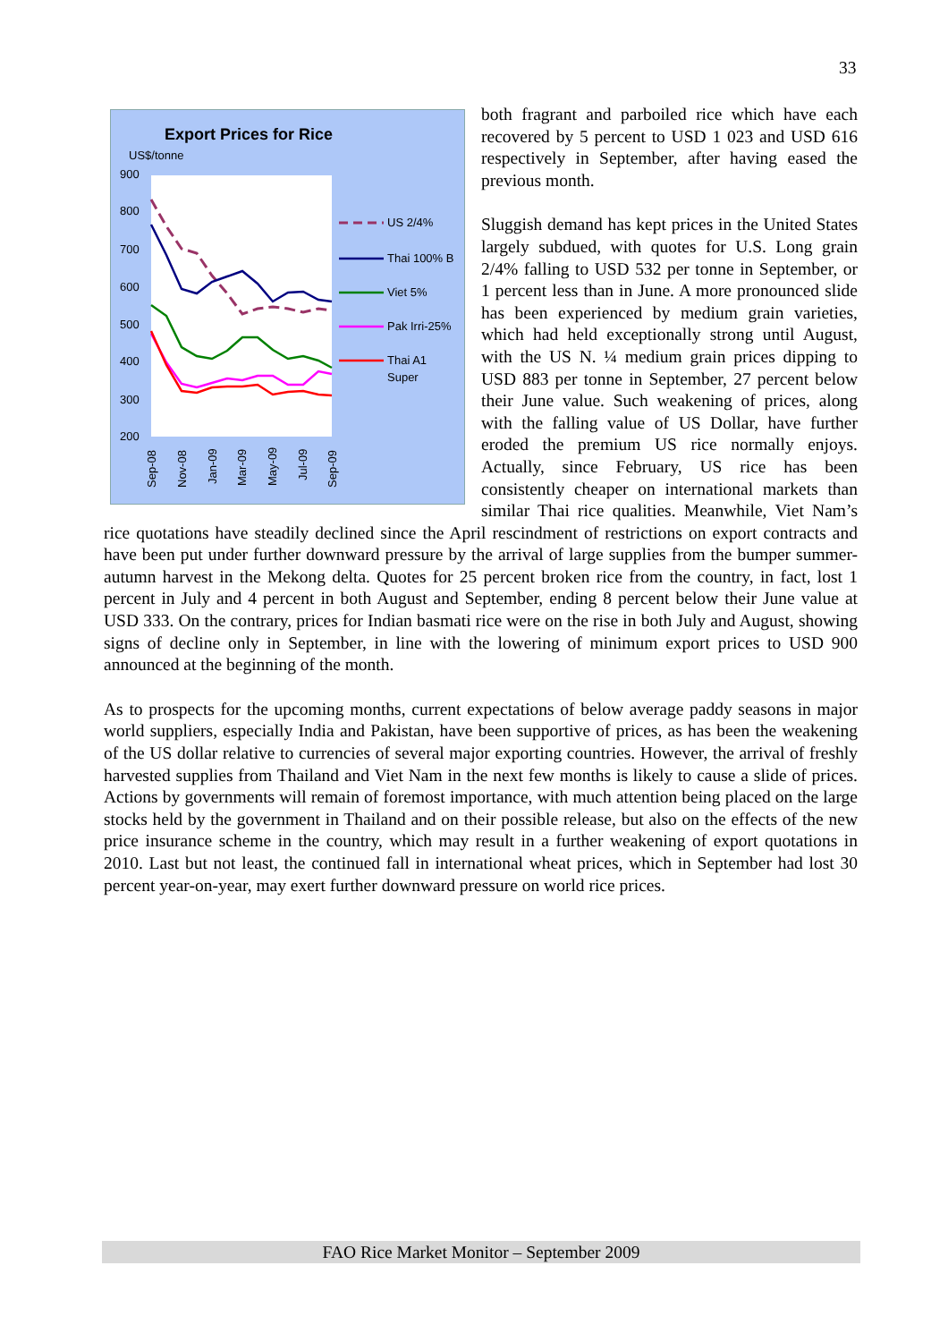33
Export Prices for Rice
US$/tonne
900
800
700
600
500
400
300
200
US 2/4%
Thai 100% B
Viet 5%
Pak Irri-25%
Thai A1
Super
Sep-08
Nov-08
Jan-09
Mar-09
May-09
Jul-09
Sep-09
both fragrant and parboiled rice which have each recovered by 5 percent to USD 1 023 and USD 616 respectively in September, after having eased the previous month.
Sluggish demand has kept prices in the United States largely subdued, with quotes for U.S. Long grain 2/4% falling to USD 532 per tonne in September, or 1 percent less than in June. A more pronounced slide has been experienced by medium grain varieties, which had held exceptionally strong until August, with the US N. ¼ medium grain prices dipping to USD 883 per tonne in September, 27 percent below their June value. Such weakening of prices, along with the falling value of US Dollar, have further eroded the premium US rice normally enjoys. Actually, since February, US rice has been consistently cheaper on international markets than similar Thai rice qualities. Meanwhile, Viet Nam’s rice quotations have steadily declined since the April rescindment of restrictions on export contracts and have been put under further downward pressure by the arrival of large supplies from the bumper summer-autumn harvest in the Mekong delta. Quotes for 25 percent broken rice from the country, in fact, lost 1 percent in July and 4 percent in both August and September, ending 8 percent below their June value at USD 333. On the contrary, prices for Indian basmati rice were on the rise in both July and August, showing signs of decline only in September, in line with the lowering of minimum export prices to USD 900 announced at the beginning of the month.
As to prospects for the upcoming months, current expectations of below average paddy seasons in major world suppliers, especially India and Pakistan, have been supportive of prices, as has been the weakening of the US dollar relative to currencies of several major exporting countries. However, the arrival of freshly harvested supplies from Thailand and Viet Nam in the next few months is likely to cause a slide of prices. Actions by governments will remain of foremost importance, with much attention being placed on the large stocks held by the government in Thailand and on their possible release, but also on the effects of the new price insurance scheme in the country, which may result in a further weakening of export quotations in 2010. Last but not least, the continued fall in international wheat prices, which in September had lost 30 percent year-on-year, may exert further downward pressure on world rice prices.
FAO Rice Market Monitor – September 2009